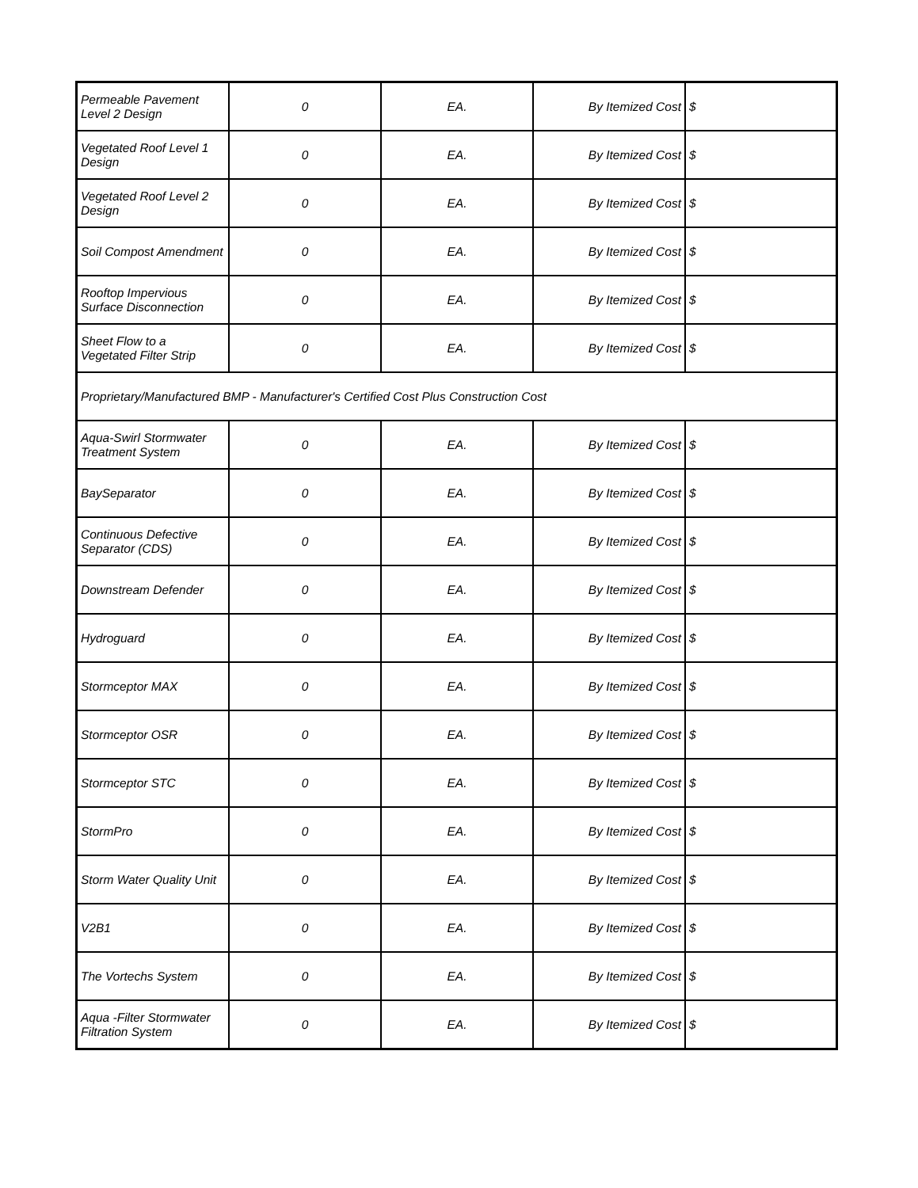| Permeable Pavement Level 2 Design | 0 | EA. | By Itemized Cost | $ |
| Vegetated Roof Level 1 Design | 0 | EA. | By Itemized Cost | $ |
| Vegetated Roof Level 2 Design | 0 | EA. | By Itemized Cost | $ |
| Soil Compost Amendment | 0 | EA. | By Itemized Cost | $ |
| Rooftop Impervious Surface Disconnection | 0 | EA. | By Itemized Cost | $ |
| Sheet Flow to a Vegetated Filter Strip | 0 | EA. | By Itemized Cost | $ |
| Proprietary/Manufactured BMP - Manufacturer's Certified Cost Plus Construction Cost | | | | |
| Aqua-Swirl Stormwater Treatment System | 0 | EA. | By Itemized Cost | $ |
| BaySeparator | 0 | EA. | By Itemized Cost | $ |
| Continuous Defective Separator (CDS) | 0 | EA. | By Itemized Cost | $ |
| Downstream Defender | 0 | EA. | By Itemized Cost | $ |
| Hydroguard | 0 | EA. | By Itemized Cost | $ |
| Stormceptor MAX | 0 | EA. | By Itemized Cost | $ |
| Stormceptor OSR | 0 | EA. | By Itemized Cost | $ |
| Stormceptor STC | 0 | EA. | By Itemized Cost | $ |
| StormPro | 0 | EA. | By Itemized Cost | $ |
| Storm Water Quality Unit | 0 | EA. | By Itemized Cost | $ |
| V2B1 | 0 | EA. | By Itemized Cost | $ |
| The Vortechs System | 0 | EA. | By Itemized Cost | $ |
| Aqua -Filter Stormwater Filtration System | 0 | EA. | By Itemized Cost | $ |